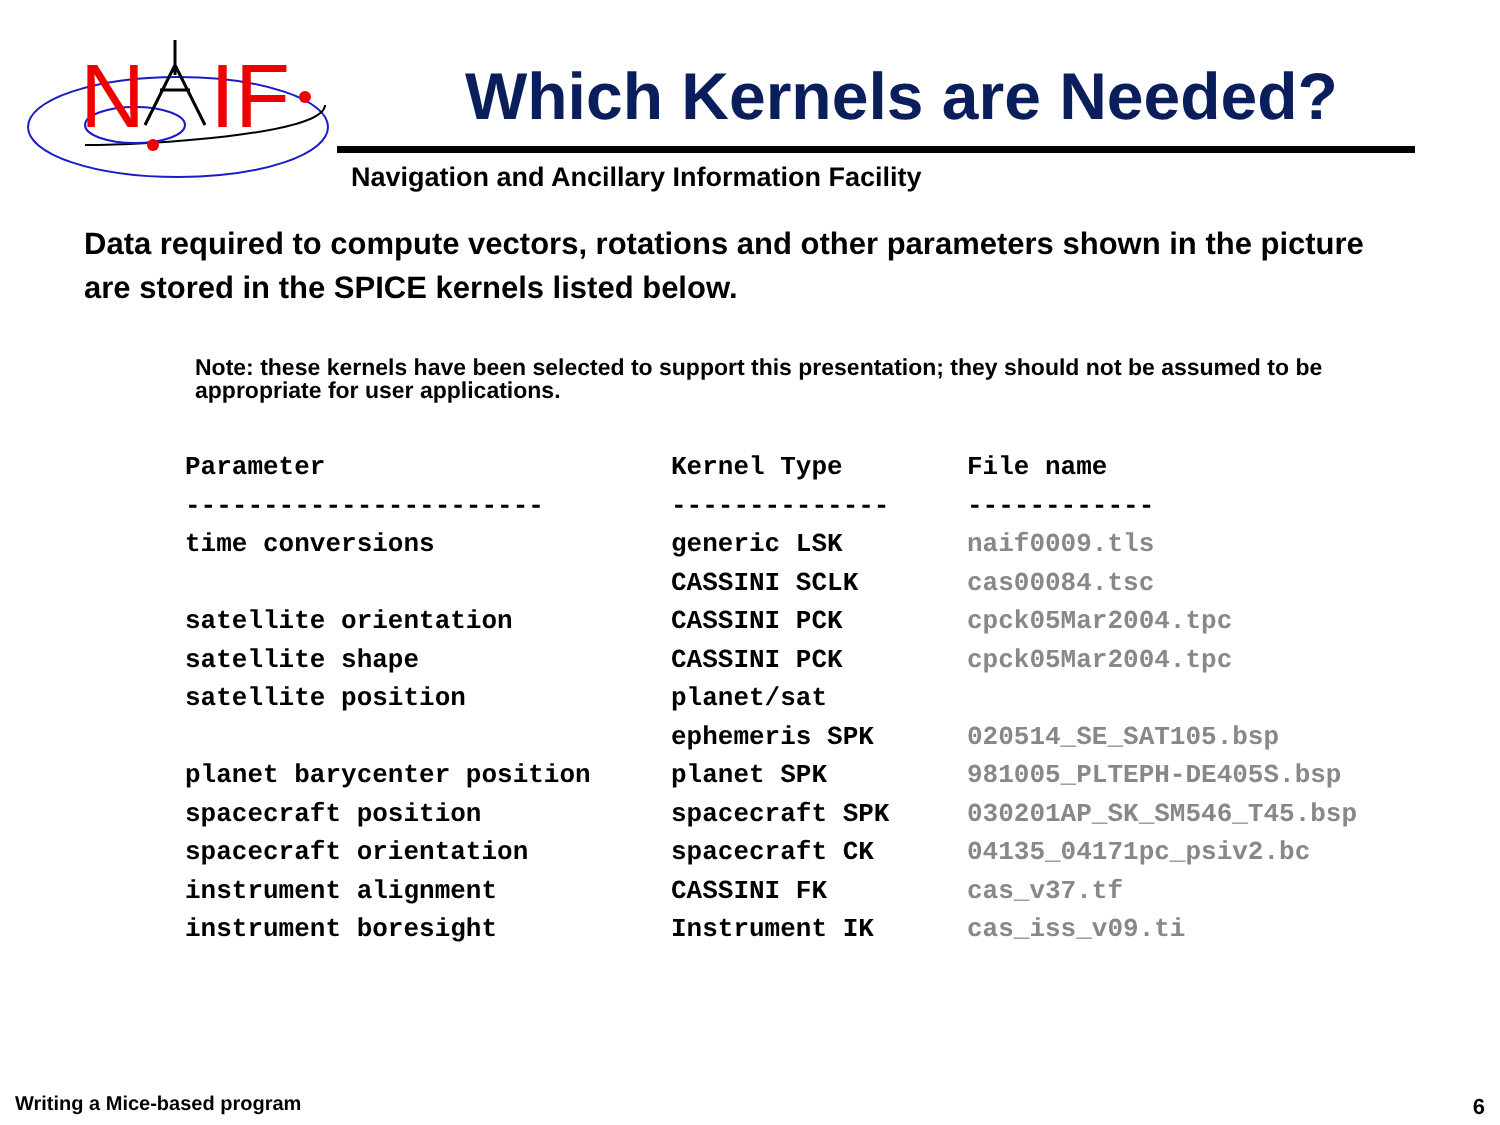N
IF
Which Kernels are Needed?
Navigation and Ancillary Information Facility
Data required to compute vectors, rotations and other parameters shown in the picture are stored in the SPICE kernels listed below.
Note: these kernels have been selected to support this presentation; they should not be assumed to be appropriate for user applications.
| Parameter | Kernel Type | File name |
| --- | --- | --- |
| ----------------------- | -------------- | ------------ |
| time conversions | generic LSK | naif0009.tls |
| | CASSINI SCLK | cas00084.tsc |
| satellite orientation | CASSINI PCK | cpck05Mar2004.tpc |
| satellite shape | CASSINI PCK | cpck05Mar2004.tpc |
| satellite position | planet/sat | |
| | ephemeris SPK | 020514_SE_SAT105.bsp |
| planet barycenter position | planet SPK | 981005_PLTEPH-DE405S.bsp |
| spacecraft position | spacecraft SPK | 030201AP_SK_SM546_T45.bsp |
| spacecraft orientation | spacecraft CK | 04135_04171pc_psiv2.bc |
| instrument alignment | CASSINI FK | cas_v37.tf |
| instrument boresight | Instrument IK | cas_iss_v09.ti |
Writing a Mice-based program 6